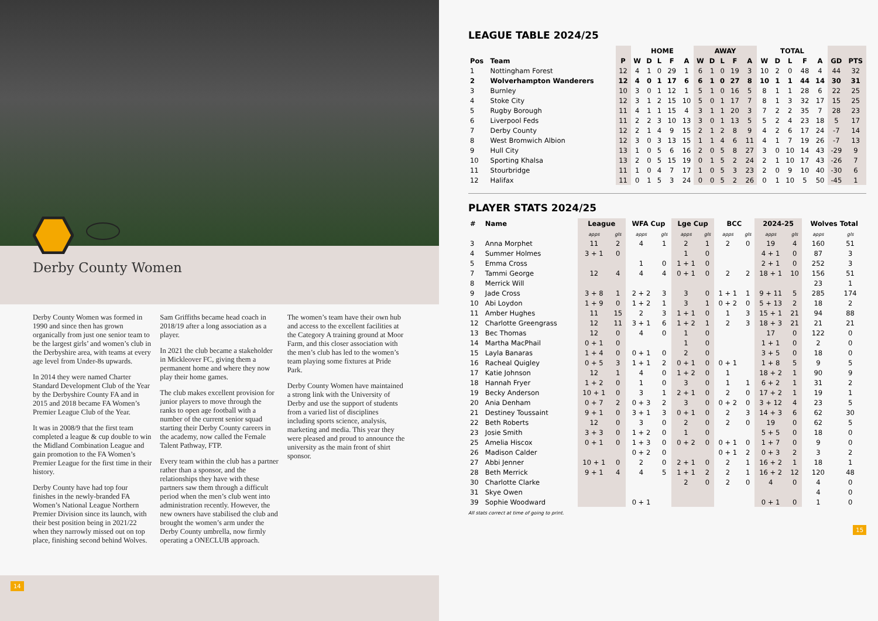Derby County Women
Derby County Women was formed in 1990 and since then has grown organically from just one senior team to be the largest girls’ and women’s club in the Derbyshire area, with teams at every age level from Under-8s upwards.
In 2014 they were named Charter Standard Development Club of the Year by the Derbyshire County FA and in 2015 and 2018 became FA Women’s Premier League Club of the Year.
It was in 2008/9 that the first team completed a league & cup double to win the Midland Combination League and gain promotion to the FA Women’s Premier League for the first time in their history.
Derby County have had top four finishes in the newly-branded FA Women’s National League Northern Premier Division since its launch, with their best position being in 2021/22 when they narrowly missed out on top place, finishing second behind Wolves.
Sam Griffiths became head coach in 2018/19 after a long association as a player.
In 2021 the club became a stakeholder in Mickleover FC, giving them a permanent home and where they now play their home games.
The club makes excellent provision for junior players to move through the ranks to open age football with a number of the current senior squad starting their Derby County careers in the academy, now called the Female Talent Pathway, FTP.
Every team within the club has a partner rather than a sponsor, and the relationships they have with these partners saw them through a difficult period when the men’s club went into administration recently. However, the new owners have stabilised the club and brought the women’s arm under the Derby County umbrella, now firmly operating a ONECLUB approach.
The women’s team have their own hub and access to the excellent facilities at the Category A training ground at Moor Farm, and this closer association with the men’s club has led to the women’s team playing some fixtures at Pride Park.
Derby County Women have maintained a strong link with the University of Derby and use the support of students from a varied list of disciplines including sports science, analysis, marketing and media. This year they were pleased and proud to announce the university as the main front of shirt sponsor.
14
LEAGUE TABLE 2024/25
| | | | HOME | | | | | AWAY | | | | | TOTAL | | | | | | |
| --- | --- | --- | --- | --- | --- | --- | --- | --- | --- | --- | --- | --- | --- | --- | --- | --- | --- | --- | --- |
| Pos | Team | P | W | D | L | F | A | W | D | L | F | A | W | D | L | F | A | GD | PTS |
| 1 | Nottingham Forest | 12 | 4 | 1 | 0 | 29 | 1 | 6 | 1 | 0 | 19 | 3 | 10 | 2 | 0 | 48 | 4 | 44 | 32 |
| 2 | Wolverhampton Wanderers | 12 | 4 | 0 | 1 | 17 | 6 | 6 | 1 | 0 | 27 | 8 | 10 | 1 | 1 | 44 | 14 | 30 | 31 |
| 3 | Burnley | 10 | 3 | 0 | 1 | 12 | 1 | 5 | 1 | 0 | 16 | 5 | 8 | 1 | 1 | 28 | 6 | 22 | 25 |
| 4 | Stoke City | 12 | 3 | 1 | 2 | 15 | 10 | 5 | 0 | 1 | 17 | 7 | 8 | 1 | 3 | 32 | 17 | 15 | 25 |
| 5 | Rugby Borough | 11 | 4 | 1 | 1 | 15 | 4 | 3 | 1 | 1 | 20 | 3 | 7 | 2 | 2 | 35 | 7 | 28 | 23 |
| 6 | Liverpool Feds | 11 | 2 | 2 | 3 | 10 | 13 | 3 | 0 | 1 | 13 | 5 | 5 | 2 | 4 | 23 | 18 | 5 | 17 |
| 7 | Derby County | 12 | 2 | 1 | 4 | 9 | 15 | 2 | 1 | 2 | 8 | 9 | 4 | 2 | 6 | 17 | 24 | -7 | 14 |
| 8 | West Bromwich Albion | 12 | 3 | 0 | 3 | 13 | 15 | 1 | 1 | 4 | 6 | 11 | 4 | 1 | 7 | 19 | 26 | -7 | 13 |
| 9 | Hull City | 13 | 1 | 0 | 5 | 6 | 16 | 2 | 0 | 5 | 8 | 27 | 3 | 0 | 10 | 14 | 43 | -29 | 9 |
| 10 | Sporting Khalsa | 13 | 2 | 0 | 5 | 15 | 19 | 0 | 1 | 5 | 2 | 24 | 2 | 1 | 10 | 17 | 43 | -26 | 7 |
| 11 | Stourbridge | 11 | 1 | 0 | 4 | 7 | 17 | 1 | 0 | 5 | 3 | 23 | 2 | 0 | 9 | 10 | 40 | -30 | 6 |
| 12 | Halifax | 11 | 0 | 1 | 5 | 3 | 24 | 0 | 0 | 5 | 2 | 26 | 0 | 1 | 10 | 5 | 50 | -45 | 1 |
PLAYER STATS 2024/25
| # | Name | League | | WFA Cup | | Lge Cup | | BCC | | 2024-25 | | Wolves Total | |
| --- | --- | --- | --- | --- | --- | --- | --- | --- | --- | --- | --- | --- | --- |
| | | apps | gls | apps | gls | apps | gls | apps | gls | apps | gls | apps | gls |
| 3 | Anna Morphet | 11 | 2 | 4 | 1 | 2 | 1 | 2 | 0 | 19 | 4 | 160 | 51 |
| 4 | Summer Holmes | 3 + 1 | 0 | | | 1 | 0 | | | 4 + 1 | 0 | 87 | 3 |
| 5 | Emma Cross | | | 1 | 0 | 1 + 1 | 0 | | | 2 + 1 | 0 | 252 | 3 |
| 7 | Tammi George | 12 | 4 | 4 | 4 | 0 + 1 | 0 | 2 | 2 | 18 + 1 | 10 | 156 | 51 |
| 8 | Merrick Will | | | | | | | | | | | 23 | 1 |
| 9 | Jade Cross | 3 + 8 | 1 | 2 + 2 | 3 | 3 | 0 | 1 + 1 | 1 | 9 + 11 | 5 | 285 | 174 |
| 10 | Abi Loydon | 1 + 9 | 0 | 1 + 2 | 1 | 3 | 1 | 0 + 2 | 0 | 5 + 13 | 2 | 18 | 2 |
| 11 | Amber Hughes | 11 | 15 | 2 | 3 | 1 + 1 | 0 | 1 | 3 | 15 + 1 | 21 | 94 | 88 |
| 12 | Charlotte Greengrass | 12 | 11 | 3 + 1 | 6 | 1 + 2 | 1 | 2 | 3 | 18 + 3 | 21 | 21 | 21 |
| 13 | Bec Thomas | 12 | 0 | 4 | 0 | 1 | 0 | | | 17 | 0 | 122 | 0 |
| 14 | Martha MacPhail | 0 + 1 | 0 | | | 1 | 0 | | | 1 + 1 | 0 | 2 | 0 |
| 15 | Layla Banaras | 1 + 4 | 0 | 0 + 1 | 0 | 2 | 0 | | | 3 + 5 | 0 | 18 | 0 |
| 16 | Racheal Quigley | 0 + 5 | 3 | 1 + 1 | 2 | 0 + 1 | 0 | 0 + 1 | | 1 + 8 | 5 | 9 | 5 |
| 17 | Katie Johnson | 12 | 1 | 4 | 0 | 1 + 2 | 0 | 1 | | 18 + 2 | 1 | 90 | 9 |
| 18 | Hannah Fryer | 1 + 2 | 0 | 1 | 0 | 3 | 0 | 1 | 1 | 6 + 2 | 1 | 31 | 2 |
| 19 | Becky Anderson | 10 + 1 | 0 | 3 | 1 | 2 + 1 | 0 | 2 | 0 | 17 + 2 | 1 | 19 | 1 |
| 20 | Ania Denham | 0 + 7 | 2 | 0 + 3 | 2 | 3 | 0 | 0 + 2 | 0 | 3 + 12 | 4 | 23 | 5 |
| 21 | Destiney Toussaint | 9 + 1 | 0 | 3 + 1 | 3 | 0 + 1 | 0 | 2 | 3 | 14 + 3 | 6 | 62 | 30 |
| 22 | Beth Roberts | 12 | 0 | 3 | 0 | 2 | 0 | 2 | 0 | 19 | 0 | 62 | 5 |
| 23 | Josie Smith | 3 + 3 | 0 | 1 + 2 | 0 | 1 | 0 | | | 5 + 5 | 0 | 18 | 0 |
| 25 | Amelia Hiscox | 0 + 1 | 0 | 1 + 3 | 0 | 0 + 2 | 0 | 0 + 1 | 0 | 1 + 7 | 0 | 9 | 0 |
| 26 | Madison Calder | | | 0 + 2 | 0 | | | 0 + 1 | 2 | 0 + 3 | 2 | 3 | 2 |
| 27 | Abbi Jenner | 10 + 1 | 0 | 2 | 0 | 2 + 1 | 0 | 2 | 1 | 16 + 2 | 1 | 18 | 1 |
| 28 | Beth Merrick | 9 + 1 | 4 | 4 | 5 | 1 + 1 | 2 | 2 | 1 | 16 + 2 | 12 | 120 | 48 |
| 30 | Charlotte Clarke | | | | | 2 | 0 | 2 | 0 | 4 | 0 | 4 | 0 |
| 31 | Skye Owen | | | | | | | | | | | 4 | 0 |
| 39 | Sophie Woodward | | | 0 + 1 | | | | | | 0 + 1 | 0 | 1 | 0 |
All stats correct at time of going to print.
15